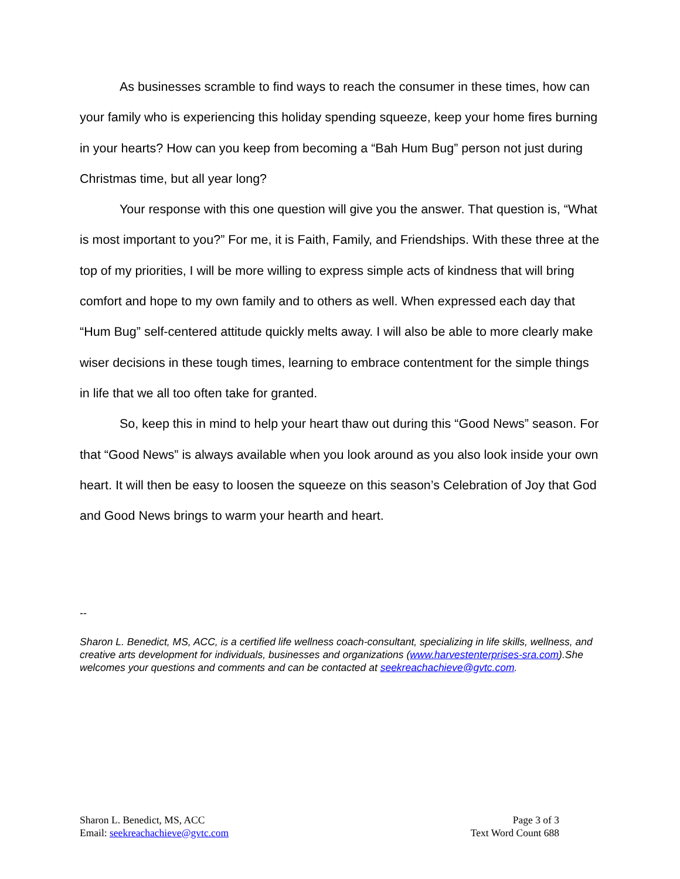As businesses scramble to find ways to reach the consumer in these times, how can your family who is experiencing this holiday spending squeeze, keep your home fires burning in your hearts? How can you keep from becoming a “Bah Hum Bug” person not just during Christmas time, but all year long?
Your response with this one question will give you the answer. That question is, “What is most important to you?” For me, it is Faith, Family, and Friendships. With these three at the top of my priorities, I will be more willing to express simple acts of kindness that will bring comfort and hope to my own family and to others as well. When expressed each day that “Hum Bug” self-centered attitude quickly melts away. I will also be able to more clearly make wiser decisions in these tough times, learning to embrace contentment for the simple things in life that we all too often take for granted.
So, keep this in mind to help your heart thaw out during this “Good News” season. For that “Good News” is always available when you look around as you also look inside your own heart. It will then be easy to loosen the squeeze on this season’s Celebration of Joy that God and Good News brings to warm your hearth and heart.
--
Sharon L. Benedict, MS, ACC, is a certified life wellness coach-consultant, specializing in life skills, wellness, and creative arts development for individuals, businesses and organizations (www.harvestenterprises-sra.com).She welcomes your questions and comments and can be contacted at seekreachachieve@gvtc.com.
Sharon L. Benedict, MS, ACC
Email: seekreachachieve@gvtc.com
Page 3 of 3
Text Word Count 688